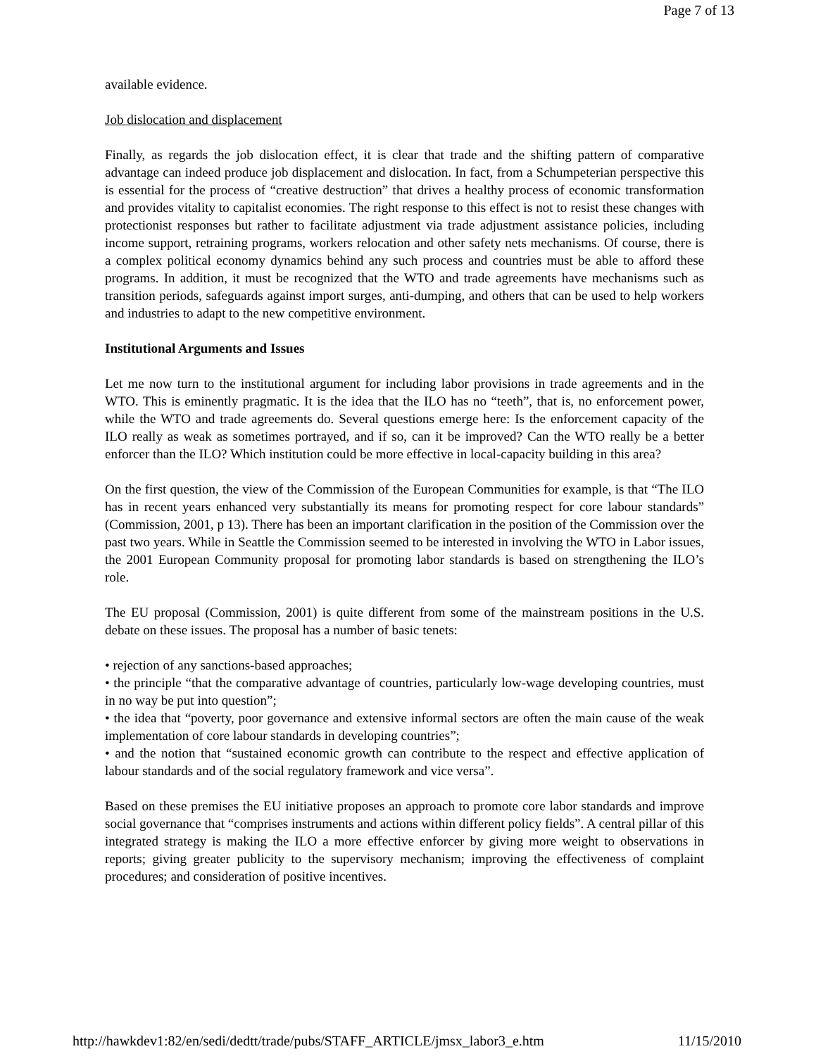Page 7 of 13
available evidence.
Job dislocation and displacement
Finally, as regards the job dislocation effect, it is clear that trade and the shifting pattern of comparative advantage can indeed produce job displacement and dislocation. In fact, from a Schumpeterian perspective this is essential for the process of “creative destruction” that drives a healthy process of economic transformation and provides vitality to capitalist economies. The right response to this effect is not to resist these changes with protectionist responses but rather to facilitate adjustment via trade adjustment assistance policies, including income support, retraining programs, workers relocation and other safety nets mechanisms. Of course, there is a complex political economy dynamics behind any such process and countries must be able to afford these programs. In addition, it must be recognized that the WTO and trade agreements have mechanisms such as transition periods, safeguards against import surges, anti-dumping, and others that can be used to help workers and industries to adapt to the new competitive environment.
Institutional Arguments and Issues
Let me now turn to the institutional argument for including labor provisions in trade agreements and in the WTO. This is eminently pragmatic. It is the idea that the ILO has no “teeth”, that is, no enforcement power, while the WTO and trade agreements do. Several questions emerge here: Is the enforcement capacity of the ILO really as weak as sometimes portrayed, and if so, can it be improved? Can the WTO really be a better enforcer than the ILO? Which institution could be more effective in local-capacity building in this area?
On the first question, the view of the Commission of the European Communities for example, is that “The ILO has in recent years enhanced very substantially its means for promoting respect for core labour standards” (Commission, 2001, p 13). There has been an important clarification in the position of the Commission over the past two years. While in Seattle the Commission seemed to be interested in involving the WTO in Labor issues, the 2001 European Community proposal for promoting labor standards is based on strengthening the ILO’s role.
The EU proposal (Commission, 2001) is quite different from some of the mainstream positions in the U.S. debate on these issues. The proposal has a number of basic tenets:
• rejection of any sanctions-based approaches;
• the principle “that the comparative advantage of countries, particularly low-wage developing countries, must in no way be put into question”;
• the idea that “poverty, poor governance and extensive informal sectors are often the main cause of the weak implementation of core labour standards in developing countries”;
• and the notion that “sustained economic growth can contribute to the respect and effective application of labour standards and of the social regulatory framework and vice versa”.
Based on these premises the EU initiative proposes an approach to promote core labor standards and improve social governance that “comprises instruments and actions within different policy fields”. A central pillar of this integrated strategy is making the ILO a more effective enforcer by giving more weight to observations in reports; giving greater publicity to the supervisory mechanism; improving the effectiveness of complaint procedures; and consideration of positive incentives.
http://hawkdev1:82/en/sedi/dedtt/trade/pubs/STAFF_ARTICLE/jmsx_labor3_e.htm 11/15/2010